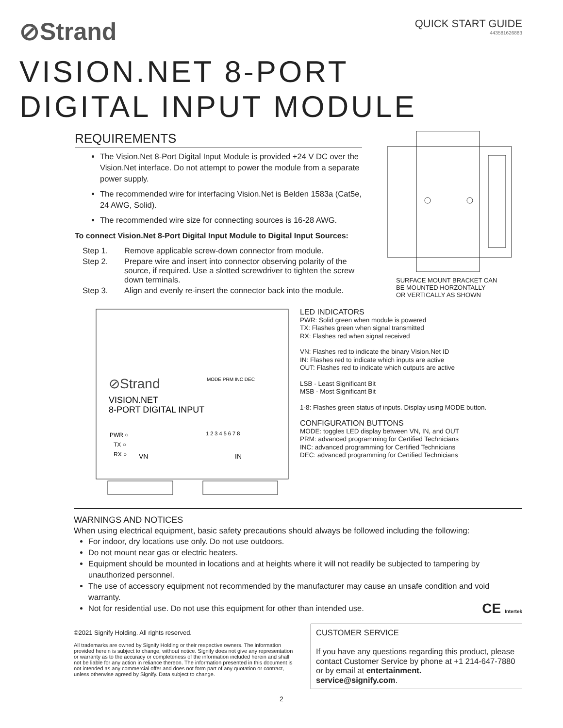⊘Strand
QUICK START GUIDE
443581626883
VISION.NET 8-PORT
DIGITAL INPUT MODULE
REQUIREMENTS
The Vision.Net 8-Port Digital Input Module is provided +24 V DC over the Vision.Net interface. Do not attempt to power the module from a separate power supply.
The recommended wire for interfacing Vision.Net is Belden 1583a (Cat5e, 24 AWG, Solid).
The recommended wire size for connecting sources is 16-28 AWG.
To connect Vision.Net 8-Port Digital Input Module to Digital Input Sources:
Step 1. Remove applicable screw-down connector from module.
Step 2. Prepare wire and insert into connector observing polarity of the source, if required. Use a slotted screwdriver to tighten the screw down terminals.
Step 3. Align and evenly re-insert the connector back into the module.
SURFACE MOUNT BRACKET CAN
BE MOUNTED HORZONTALLY
OR VERTICALLY AS SHOWN
⊘Strand
VISION.NET
8-PORT DIGITAL INPUT
MODE PRM INC DEC
PWR ○
TX ○
RX ○
VN
IN
1 2 3 4 5 6 7 8
LED INDICATORS
PWR: Solid green when module is powered
TX: Flashes green when signal transmitted
RX: Flashes red when signal received
VN: Flashes red to indicate the binary Vision.Net ID
IN: Flashes red to indicate which inputs are active
OUT: Flashes red to indicate which outputs are active
LSB - Least Significant Bit
MSB - Most Significant Bit
1-8: Flashes green status of inputs. Display using MODE button.
CONFIGURATION BUTTONS
MODE: toggles LED display between VN, IN, and OUT
PRM: advanced programming for Certified Technicians
INC: advanced programming for Certified Technicians
DEC: advanced programming for Certified Technicians
WARNINGS AND NOTICES
When using electrical equipment, basic safety precautions should always be followed including the following:
For indoor, dry locations use only. Do not use outdoors.
Do not mount near gas or electric heaters.
Equipment should be mounted in locations and at heights where it will not readily be subjected to tampering by unauthorized personnel.
The use of accessory equipment not recommended by the manufacturer may cause an unsafe condition and void warranty.
Not for residential use. Do not use this equipment for other than intended use. CE Intertek
©2021 Signify Holding. All rights reserved.
All trademarks are owned by Signify Holding or their respective owners. The information provided herein is subject to change, without notice. Signify does not give any representation or warranty as to the accuracy or completeness of the information included herein and shall not be liable for any action in reliance thereon. The information presented in this document is not intended as any commercial offer and does not form part of any quotation or contract, unless otherwise agreed by Signify. Data subject to change.
CUSTOMER SERVICE
If you have any questions regarding this product, please contact Customer Service by phone at +1 214-647-7880 or by email at entertainment.
service@signify.com.
2